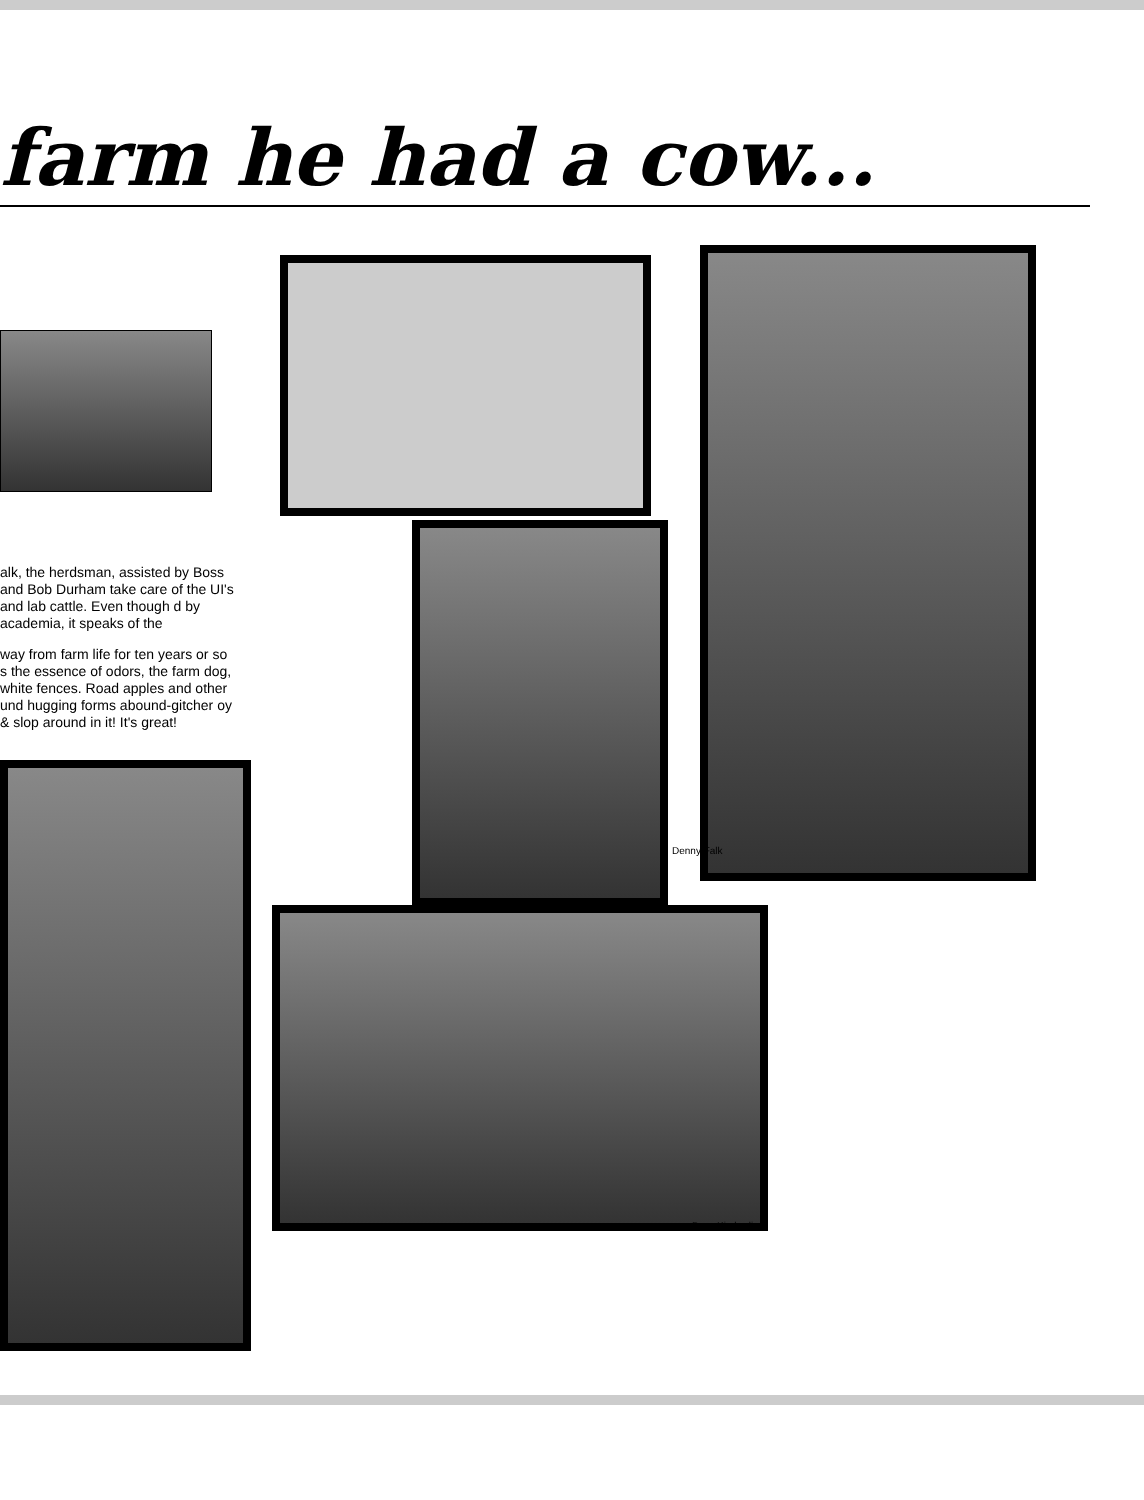farm he had a cow...
alk, the herdsman, assisted by Boss and Bob Durham take care of the UI's and lab cattle. Even though d by academia, it speaks of the
way from farm life for ten years or so s the essence of odors, the farm dog, white fences. Road apples and other und hugging forms abound-gitcher oy & slop around in it! It's great!
Denny Falk
Boss Kimberling